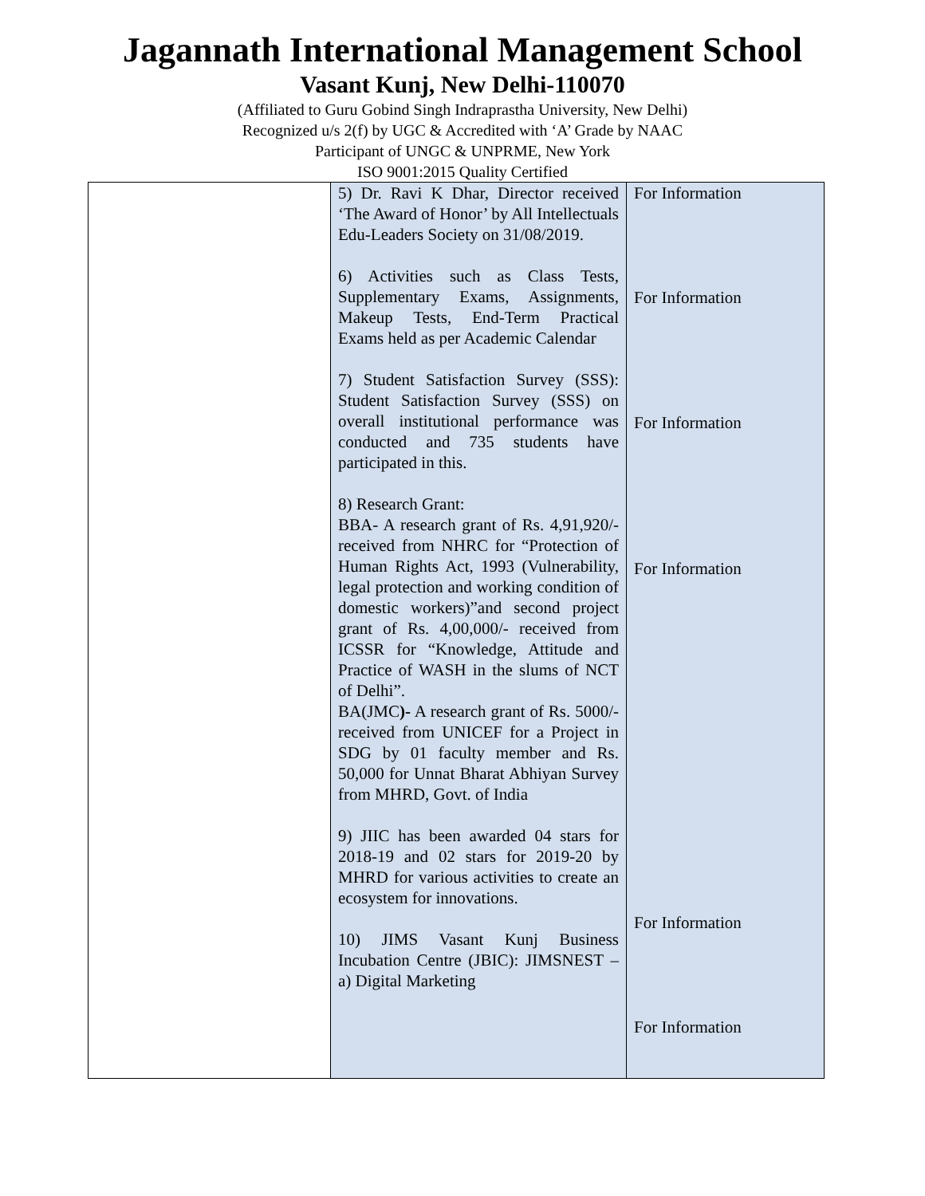Jagannath International Management School
Vasant Kunj, New Delhi-110070
(Affiliated to Guru Gobind Singh Indraprastha University, New Delhi)
Recognized u/s 2(f) by UGC & Accredited with ‘A’ Grade by NAAC
Participant of UNGC & UNPRME, New York
ISO 9001:2015 Quality Certified
| | 5) Dr. Ravi K Dhar, Director received ‘The Award of Honor’ by All Intellectuals Edu-Leaders Society on 31/08/2019. 6) Activities such as Class Tests, Supplementary Exams, Assignments, Makeup Tests, End-Term Practical Exams held as per Academic Calendar 7) Student Satisfaction Survey (SSS): Student Satisfaction Survey (SSS) on overall institutional performance was conducted and 735 students have participated in this. 8) Research Grant: BBA- A research grant of Rs. 4,91,920/- received from NHRC for “Protection of Human Rights Act, 1993 (Vulnerability, legal protection and working condition of domestic workers)”and second project grant of Rs. 4,00,000/- received from ICSSR for “Knowledge, Attitude and Practice of WASH in the slums of NCT of Delhi”. BA(JMC )- A research grant of Rs. 5000/- received from UNICEF for a Project in SDG by 01 faculty member and Rs. 50,000 for Unnat Bharat Abhiyan Survey from MHRD, Govt. of India 9) JIIC has been awarded 04 stars for 2018-19 and 02 stars for 2019-20 by MHRD for various activities to create an ecosystem for innovations. 10) JIMS Vasant Kunj Business Incubation Centre (JBIC): JIMSNEST – a) Digital Marketing | For Information For Information For Information For Information For Information For Information |